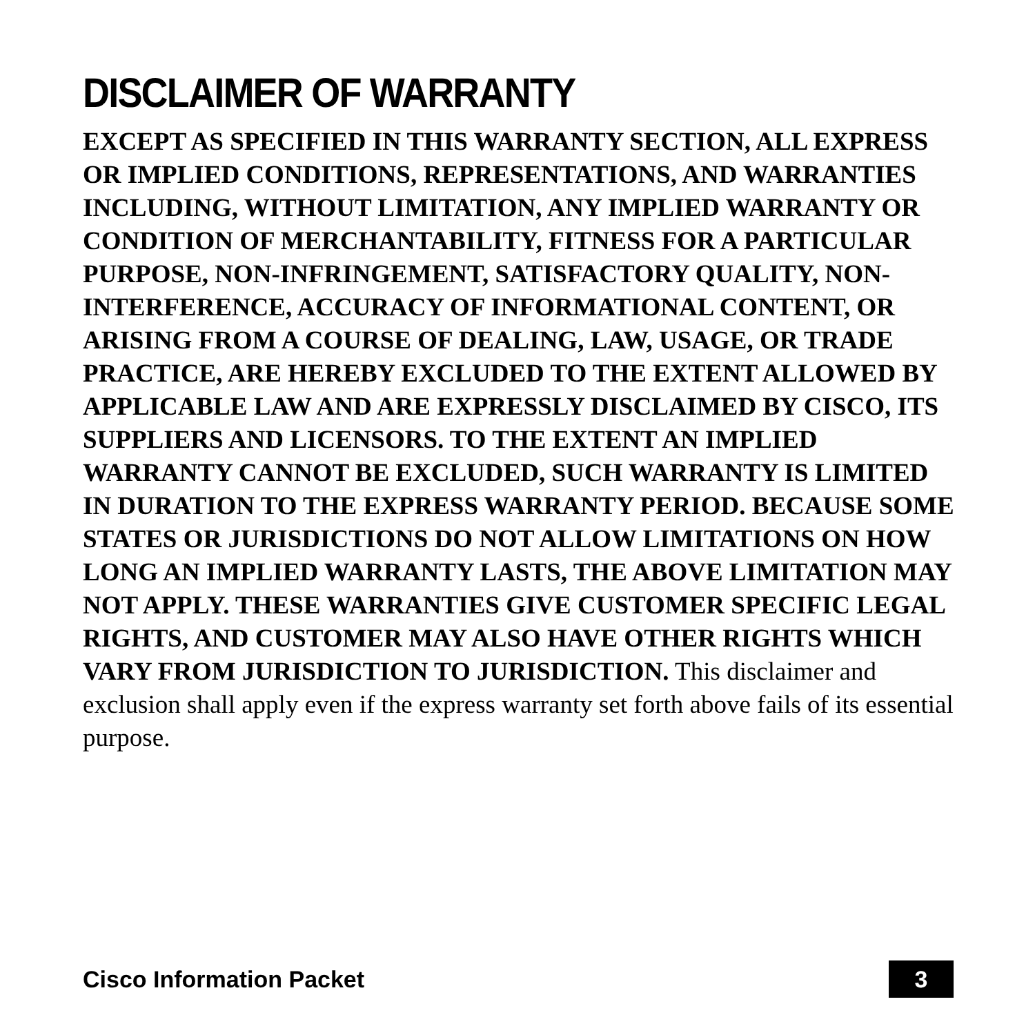DISCLAIMER OF WARRANTY
EXCEPT AS SPECIFIED IN THIS WARRANTY SECTION, ALL EXPRESS OR IMPLIED CONDITIONS, REPRESENTATIONS, AND WARRANTIES INCLUDING, WITHOUT LIMITATION, ANY IMPLIED WARRANTY OR CONDITION OF MERCHANTABILITY, FITNESS FOR A PARTICULAR PURPOSE, NON-INFRINGEMENT, SATISFACTORY QUALITY, NON-INTERFERENCE, ACCURACY OF INFORMATIONAL CONTENT, OR ARISING FROM A COURSE OF DEALING, LAW, USAGE, OR TRADE PRACTICE, ARE HEREBY EXCLUDED TO THE EXTENT ALLOWED BY APPLICABLE LAW AND ARE EXPRESSLY DISCLAIMED BY CISCO, ITS SUPPLIERS AND LICENSORS. TO THE EXTENT AN IMPLIED WARRANTY CANNOT BE EXCLUDED, SUCH WARRANTY IS LIMITED IN DURATION TO THE EXPRESS WARRANTY PERIOD. BECAUSE SOME STATES OR JURISDICTIONS DO NOT ALLOW LIMITATIONS ON HOW LONG AN IMPLIED WARRANTY LASTS, THE ABOVE LIMITATION MAY NOT APPLY. THESE WARRANTIES GIVE CUSTOMER SPECIFIC LEGAL RIGHTS, AND CUSTOMER MAY ALSO HAVE OTHER RIGHTS WHICH VARY FROM JURISDICTION TO JURISDICTION. This disclaimer and exclusion shall apply even if the express warranty set forth above fails of its essential purpose.
Cisco Information Packet 3